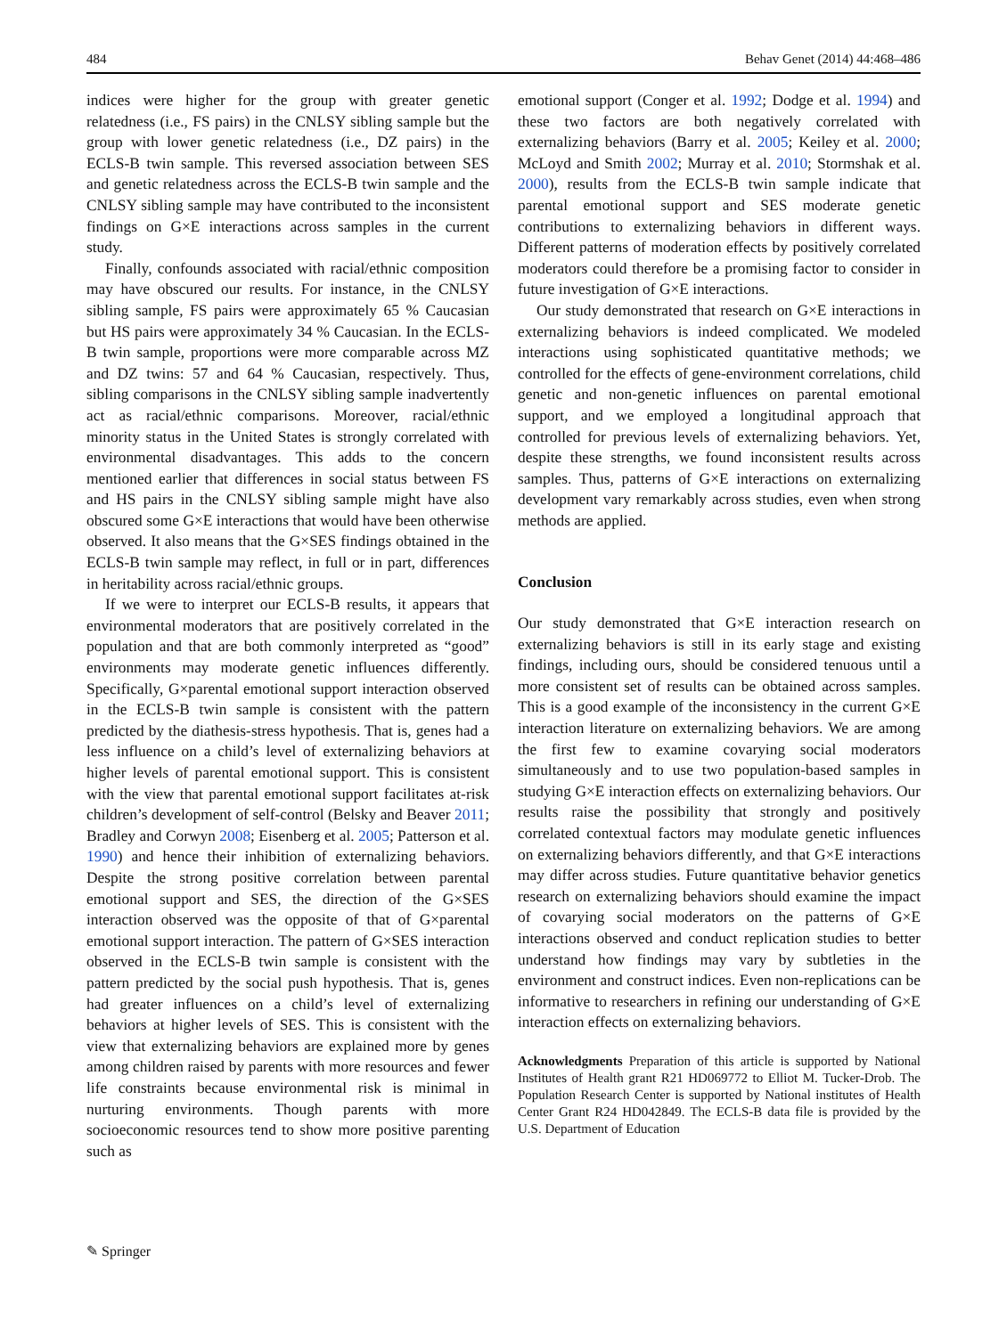484 Behav Genet (2014) 44:468–486
indices were higher for the group with greater genetic relatedness (i.e., FS pairs) in the CNLSY sibling sample but the group with lower genetic relatedness (i.e., DZ pairs) in the ECLS-B twin sample. This reversed association between SES and genetic relatedness across the ECLS-B twin sample and the CNLSY sibling sample may have contributed to the inconsistent findings on G×E interactions across samples in the current study.
Finally, confounds associated with racial/ethnic composition may have obscured our results. For instance, in the CNLSY sibling sample, FS pairs were approximately 65 % Caucasian but HS pairs were approximately 34 % Caucasian. In the ECLS-B twin sample, proportions were more comparable across MZ and DZ twins: 57 and 64 % Caucasian, respectively. Thus, sibling comparisons in the CNLSY sibling sample inadvertently act as racial/ethnic comparisons. Moreover, racial/ethnic minority status in the United States is strongly correlated with environmental disadvantages. This adds to the concern mentioned earlier that differences in social status between FS and HS pairs in the CNLSY sibling sample might have also obscured some G×E interactions that would have been otherwise observed. It also means that the G×SES findings obtained in the ECLS-B twin sample may reflect, in full or in part, differences in heritability across racial/ethnic groups.
If we were to interpret our ECLS-B results, it appears that environmental moderators that are positively correlated in the population and that are both commonly interpreted as “good” environments may moderate genetic influences differently. Specifically, G×parental emotional support interaction observed in the ECLS-B twin sample is consistent with the pattern predicted by the diathesis-stress hypothesis. That is, genes had a less influence on a child’s level of externalizing behaviors at higher levels of parental emotional support. This is consistent with the view that parental emotional support facilitates at-risk children’s development of self-control (Belsky and Beaver 2011; Bradley and Corwyn 2008; Eisenberg et al. 2005; Patterson et al. 1990) and hence their inhibition of externalizing behaviors. Despite the strong positive correlation between parental emotional support and SES, the direction of the G×SES interaction observed was the opposite of that of G×parental emotional support interaction. The pattern of G×SES interaction observed in the ECLS-B twin sample is consistent with the pattern predicted by the social push hypothesis. That is, genes had greater influences on a child’s level of externalizing behaviors at higher levels of SES. This is consistent with the view that externalizing behaviors are explained more by genes among children raised by parents with more resources and fewer life constraints because environmental risk is minimal in nurturing environments. Though parents with more socioeconomic resources tend to show more positive parenting such as
emotional support (Conger et al. 1992; Dodge et al. 1994) and these two factors are both negatively correlated with externalizing behaviors (Barry et al. 2005; Keiley et al. 2000; McLoyd and Smith 2002; Murray et al. 2010; Stormshak et al. 2000), results from the ECLS-B twin sample indicate that parental emotional support and SES moderate genetic contributions to externalizing behaviors in different ways. Different patterns of moderation effects by positively correlated moderators could therefore be a promising factor to consider in future investigation of G×E interactions.
Our study demonstrated that research on G×E interactions in externalizing behaviors is indeed complicated. We modeled interactions using sophisticated quantitative methods; we controlled for the effects of gene-environment correlations, child genetic and non-genetic influences on parental emotional support, and we employed a longitudinal approach that controlled for previous levels of externalizing behaviors. Yet, despite these strengths, we found inconsistent results across samples. Thus, patterns of G×E interactions on externalizing development vary remarkably across studies, even when strong methods are applied.
Conclusion
Our study demonstrated that G×E interaction research on externalizing behaviors is still in its early stage and existing findings, including ours, should be considered tenuous until a more consistent set of results can be obtained across samples. This is a good example of the inconsistency in the current G×E interaction literature on externalizing behaviors. We are among the first few to examine covarying social moderators simultaneously and to use two population-based samples in studying G×E interaction effects on externalizing behaviors. Our results raise the possibility that strongly and positively correlated contextual factors may modulate genetic influences on externalizing behaviors differently, and that G×E interactions may differ across studies. Future quantitative behavior genetics research on externalizing behaviors should examine the impact of covarying social moderators on the patterns of G×E interactions observed and conduct replication studies to better understand how findings may vary by subtleties in the environment and construct indices. Even non-replications can be informative to researchers in refining our understanding of G×E interaction effects on externalizing behaviors.
Acknowledgments Preparation of this article is supported by National Institutes of Health grant R21 HD069772 to Elliot M. Tucker-Drob. The Population Research Center is supported by National institutes of Health Center Grant R24 HD042849. The ECLS-B data file is provided by the U.S. Department of Education
✎ Springer